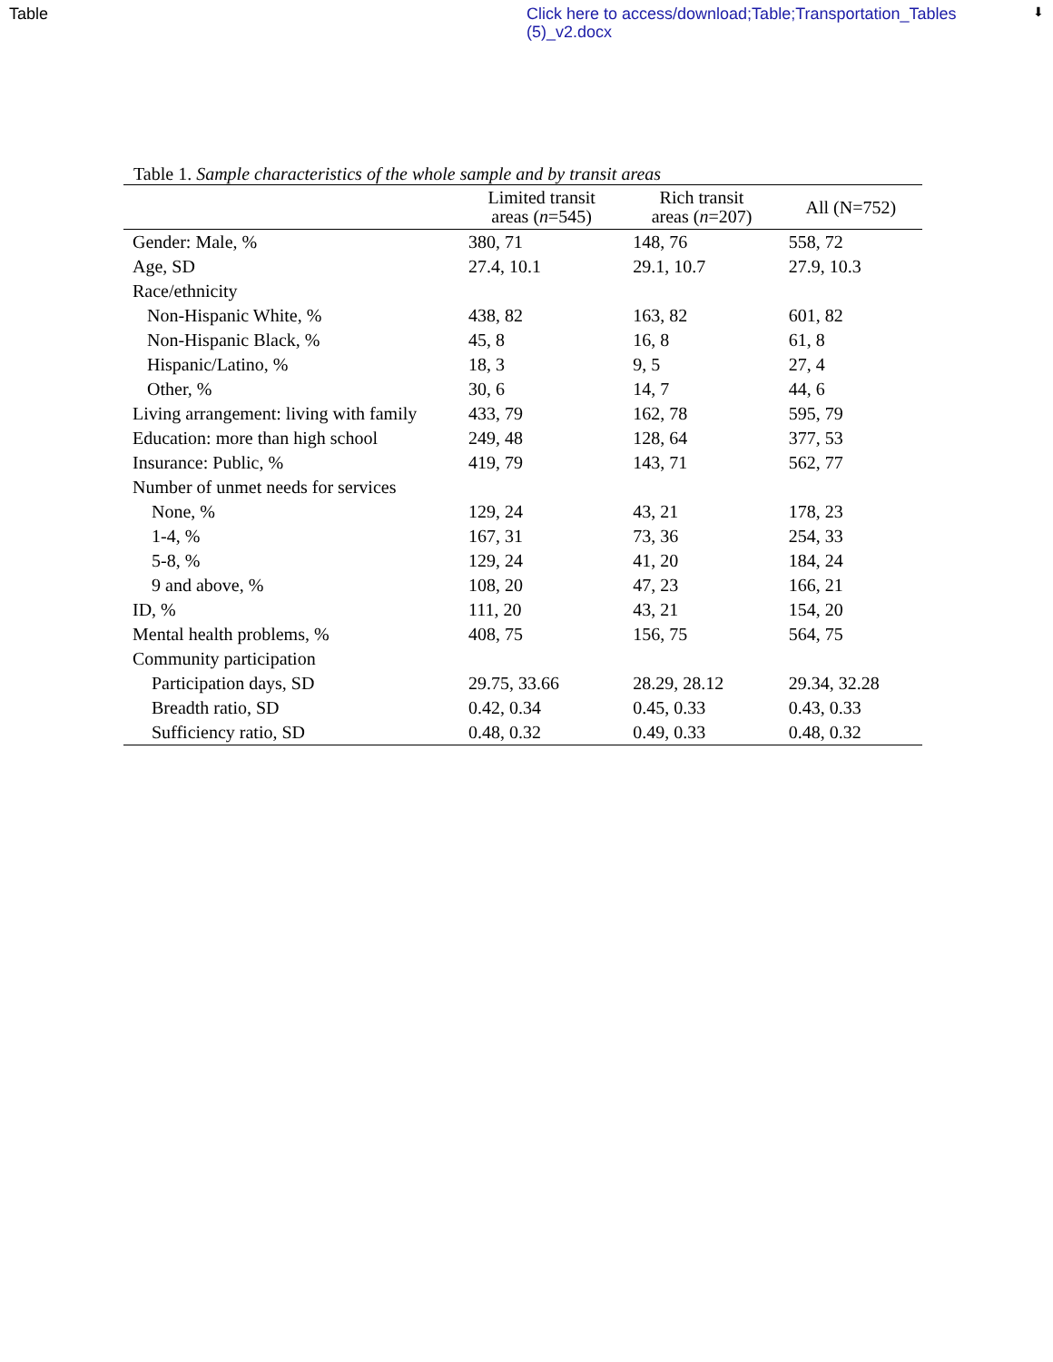Table
Click here to access/download;Table;Transportation_Tables (5)_v2.docx
⬇
Table 1. Sample characteristics of the whole sample and by transit areas
| | Limited transit areas ( n =545) | Rich transit areas ( n =207) | All (N=752) |
| --- | --- | --- | --- |
| Gender: Male, % | 380, 71 | 148, 76 | 558, 72 |
| Age, SD | 27.4, 10.1 | 29.1, 10.7 | 27.9, 10.3 |
| Race/ethnicity | | | |
| Non-Hispanic White, % | 438, 82 | 163, 82 | 601, 82 |
| Non-Hispanic Black, % | 45, 8 | 16, 8 | 61, 8 |
| Hispanic/Latino, % | 18, 3 | 9, 5 | 27, 4 |
| Other, % | 30, 6 | 14, 7 | 44, 6 |
| Living arrangement: living with family | 433, 79 | 162, 78 | 595, 79 |
| Education: more than high school | 249, 48 | 128, 64 | 377, 53 |
| Insurance: Public, % | 419, 79 | 143, 71 | 562, 77 |
| Number of unmet needs for services | | | |
| None, % | 129, 24 | 43, 21 | 178, 23 |
| 1-4, % | 167, 31 | 73, 36 | 254, 33 |
| 5-8, % | 129, 24 | 41, 20 | 184, 24 |
| 9 and above, % | 108, 20 | 47, 23 | 166, 21 |
| ID, % | 111, 20 | 43, 21 | 154, 20 |
| Mental health problems, % | 408, 75 | 156, 75 | 564, 75 |
| Community participation | | | |
| Participation days, SD | 29.75, 33.66 | 28.29, 28.12 | 29.34, 32.28 |
| Breadth ratio, SD | 0.42, 0.34 | 0.45, 0.33 | 0.43, 0.33 |
| Sufficiency ratio, SD | 0.48, 0.32 | 0.49, 0.33 | 0.48, 0.32 |